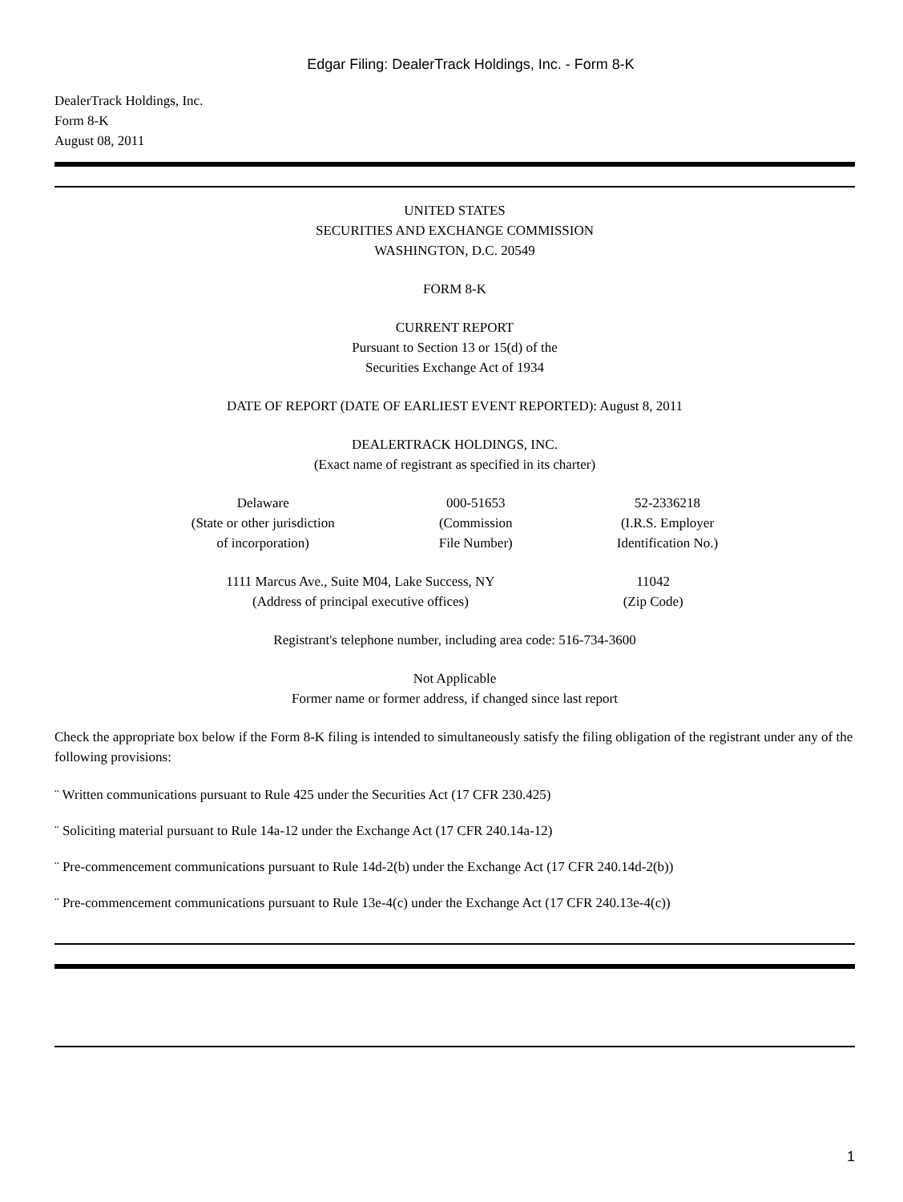Edgar Filing: DealerTrack Holdings, Inc. - Form 8-K
DealerTrack Holdings, Inc.
Form 8-K
August 08, 2011
UNITED STATES
SECURITIES AND EXCHANGE COMMISSION
WASHINGTON, D.C. 20549
FORM 8-K
CURRENT REPORT
Pursuant to Section 13 or 15(d) of the
Securities Exchange Act of 1934
DATE OF REPORT (DATE OF EARLIEST EVENT REPORTED): August 8, 2011
DEALERTRACK HOLDINGS, INC.
(Exact name of registrant as specified in its charter)
| Delaware (State or other jurisdiction of incorporation) | 000-51653 (Commission File Number) | 52-2336218 (I.R.S. Employer Identification No.) |
| 1111 Marcus Ave., Suite M04, Lake Success, NY (Address of principal executive offices) | 11042 (Zip Code) |
Registrant's telephone number, including area code: 516-734-3600
Not Applicable
Former name or former address, if changed since last report
Check the appropriate box below if the Form 8-K filing is intended to simultaneously satisfy the filing obligation of the registrant under any of the following provisions:
¨ Written communications pursuant to Rule 425 under the Securities Act (17 CFR 230.425)
¨ Soliciting material pursuant to Rule 14a-12 under the Exchange Act (17 CFR 240.14a-12)
¨ Pre-commencement communications pursuant to Rule 14d-2(b) under the Exchange Act (17 CFR 240.14d-2(b))
¨ Pre-commencement communications pursuant to Rule 13e-4(c) under the Exchange Act (17 CFR 240.13e-4(c))
1